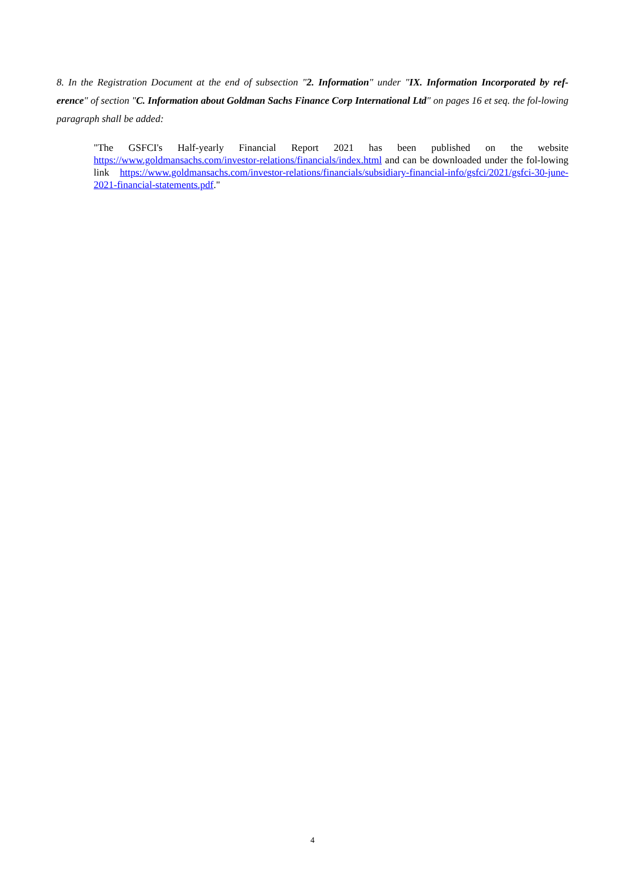8. In the Registration Document at the end of subsection "2. Information" under "IX. Information Incorporated by ref-erence" of section "C. Information about Goldman Sachs Finance Corp International Ltd" on pages 16 et seq. the fol-lowing paragraph shall be added:
"The GSFCI's Half-yearly Financial Report 2021 has been published on the website https://www.goldmansachs.com/investor-relations/financials/index.html and can be downloaded under the fol-lowing link https://www.goldmansachs.com/investor-relations/financials/subsidiary-financial-info/gsfci/2021/gsfci-30-june-2021-financial-statements.pdf."
4